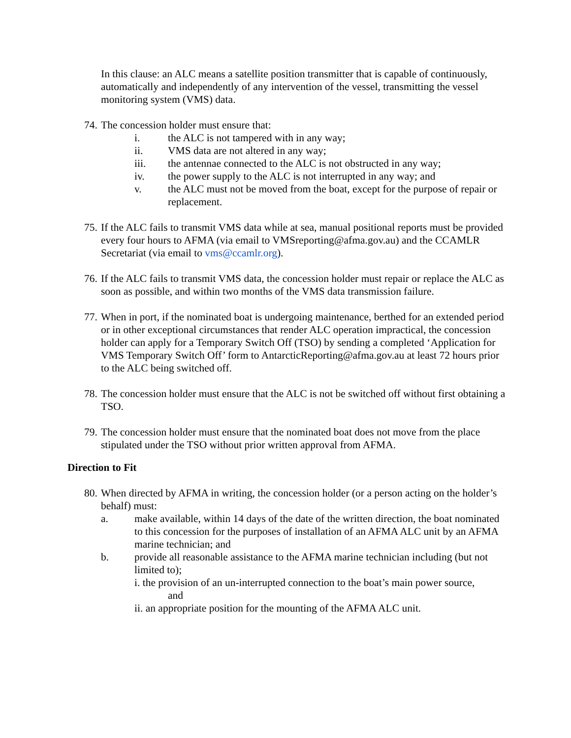In this clause: an ALC means a satellite position transmitter that is capable of continuously, automatically and independently of any intervention of the vessel, transmitting the vessel monitoring system (VMS) data.
74.
The concession holder must ensure that:
i. the ALC is not tampered with in any way;
ii. VMS data are not altered in any way;
iii. the antennae connected to the ALC is not obstructed in any way;
iv. the power supply to the ALC is not interrupted in any way; and
v. the ALC must not be moved from the boat, except for the purpose of repair or replacement.
75.
If the ALC fails to transmit VMS data while at sea, manual positional reports must be provided every four hours to AFMA (via email to VMSreporting@afma.gov.au) and the CCAMLR Secretariat (via email to vms@ccamlr.org).
76.
If the ALC fails to transmit VMS data, the concession holder must repair or replace the ALC as soon as possible, and within two months of the VMS data transmission failure.
77.
When in port, if the nominated boat is undergoing maintenance, berthed for an extended period or in other exceptional circumstances that render ALC operation impractical, the concession holder can apply for a Temporary Switch Off (TSO) by sending a completed ‘Application for VMS Temporary Switch Off’ form to AntarcticReporting@afma.gov.au at least 72 hours prior to the ALC being switched off.
78.
The concession holder must ensure that the ALC is not be switched off without first obtaining a TSO.
79.
The concession holder must ensure that the nominated boat does not move from the place stipulated under the TSO without prior written approval from AFMA.
Direction to Fit
80.
When directed by AFMA in writing, the concession holder (or a person acting on the holder’s behalf) must:
a. make available, within 14 days of the date of the written direction, the boat nominated to this concession for the purposes of installation of an AFMA ALC unit by an AFMA marine technician; and
b. provide all reasonable assistance to the AFMA marine technician including (but not limited to);
i. the provision of an un-interrupted connection to the boat’s main power source,
and
ii. an appropriate position for the mounting of the AFMA ALC unit.